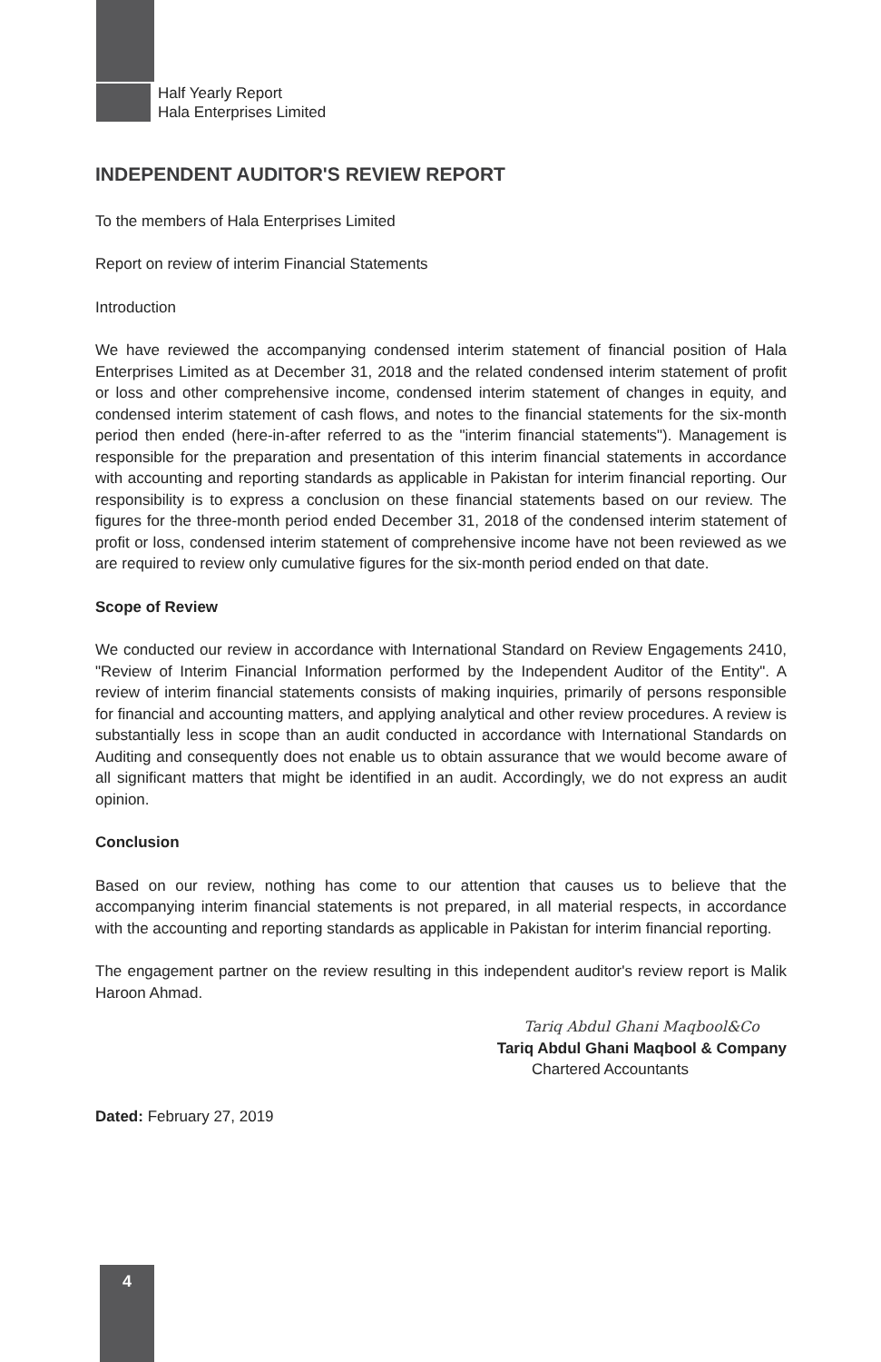Half Yearly Report
Hala Enterprises Limited
INDEPENDENT AUDITOR'S REVIEW REPORT
To the members of Hala Enterprises Limited
Report on review of interim Financial Statements
Introduction
We have reviewed the accompanying condensed interim statement of financial position of Hala Enterprises Limited as at December 31, 2018 and the related condensed interim statement of profit or loss and other comprehensive income, condensed interim statement of changes in equity, and condensed interim statement of cash flows, and notes to the financial statements for the six-month period then ended (here-in-after referred to as the "interim financial statements"). Management is responsible for the preparation and presentation of this interim financial statements in accordance with accounting and reporting standards as applicable in Pakistan for interim financial reporting. Our responsibility is to express a conclusion on these financial statements based on our review. The figures for the three-month period ended December 31, 2018 of the condensed interim statement of profit or loss, condensed interim statement of comprehensive income have not been reviewed as we are required to review only cumulative figures for the six-month period ended on that date.
Scope of Review
We conducted our review in accordance with International Standard on Review Engagements 2410, "Review of Interim Financial Information performed by the Independent Auditor of the Entity". A review of interim financial statements consists of making inquiries, primarily of persons responsible for financial and accounting matters, and applying analytical and other review procedures. A review is substantially less in scope than an audit conducted in accordance with International Standards on Auditing and consequently does not enable us to obtain assurance that we would become aware of all significant matters that might be identified in an audit. Accordingly, we do not express an audit opinion.
Conclusion
Based on our review, nothing has come to our attention that causes us to believe that the accompanying interim financial statements is not prepared, in all material respects, in accordance with the accounting and reporting standards as applicable in Pakistan for interim financial reporting.
The engagement partner on the review resulting in this independent auditor's review report is Malik Haroon Ahmad.
Tariq Abdul Ghani Maqbool&Co
Tariq Abdul Ghani Maqbool & Company
Chartered Accountants
Dated: February 27, 2019
4